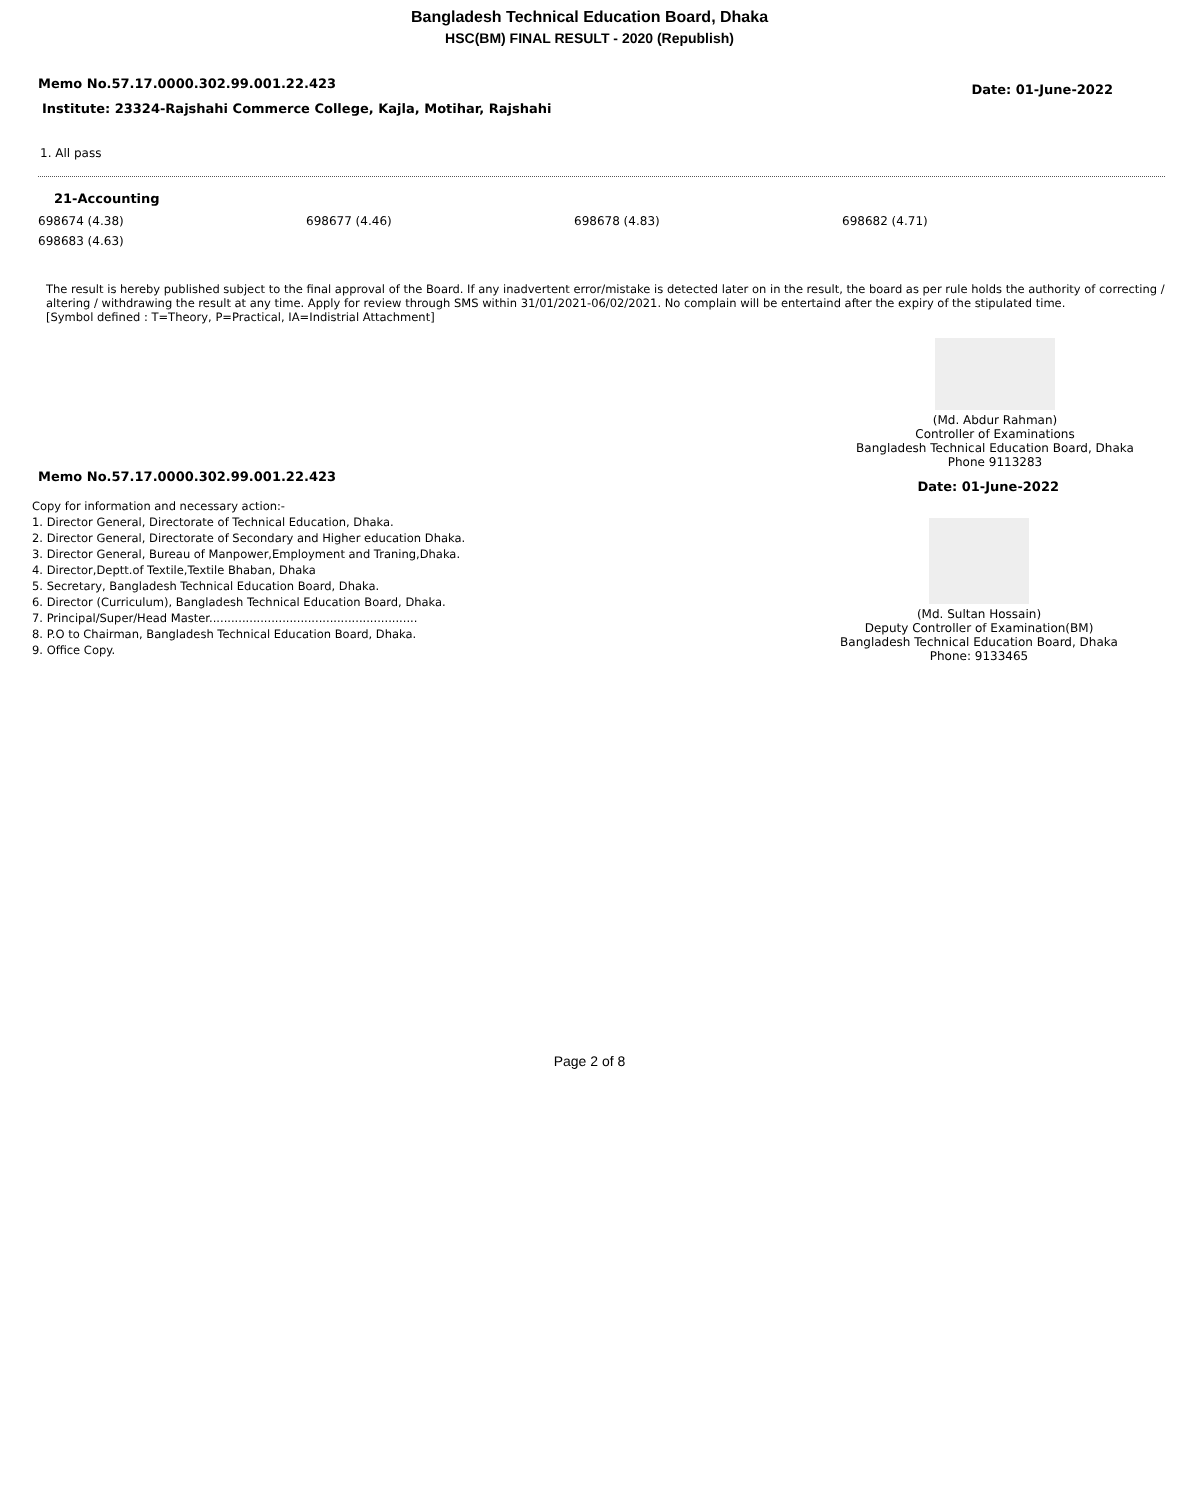Bangladesh Technical Education Board, Dhaka
HSC(BM) FINAL RESULT - 2020 (Republish)
Memo No.57.17.0000.302.99.001.22.423 Date: 01-June-2022
Institute: 23324-Rajshahi Commerce College, Kajla, Motihar, Rajshahi
1. All pass
21-Accounting
698674 (4.38) 698677 (4.46) 698678 (4.83) 698682 (4.71) 698683 (4.63)
The result is hereby published subject to the final approval of the Board. If any inadvertent error/mistake is detected later on in the result, the board as per rule holds the authority of correcting / altering / withdrawing the result at any time. Apply for review through SMS within 31/01/2021-06/02/2021. No complain will be entertaind after the expiry of the stipulated time.
[Symbol defined : T=Theory, P=Practical, IA=Indistrial Attachment]
(Md. Abdur Rahman)
Controller of Examinations
Bangladesh Technical Education Board, Dhaka
Phone 9113283
Memo No.57.17.0000.302.99.001.22.423 Date: 01-June-2022
Copy for information and necessary action:-
1. Director General, Directorate of Technical Education, Dhaka.
2. Director General, Directorate of Secondary and Higher education Dhaka.
3. Director General, Bureau of Manpower,Employment and Traning,Dhaka.
4. Director,Deptt.of Textile,Textile Bhaban, Dhaka
5. Secretary, Bangladesh Technical Education Board, Dhaka.
6. Director (Curriculum), Bangladesh Technical Education Board, Dhaka.
7. Principal/Super/Head Master.........................................................
8. P.O to Chairman, Bangladesh Technical Education Board, Dhaka.
9. Office Copy.
(Md. Sultan Hossain)
Deputy Controller of Examination(BM)
Bangladesh Technical Education Board, Dhaka
Phone: 9133465
Page 2 of 8